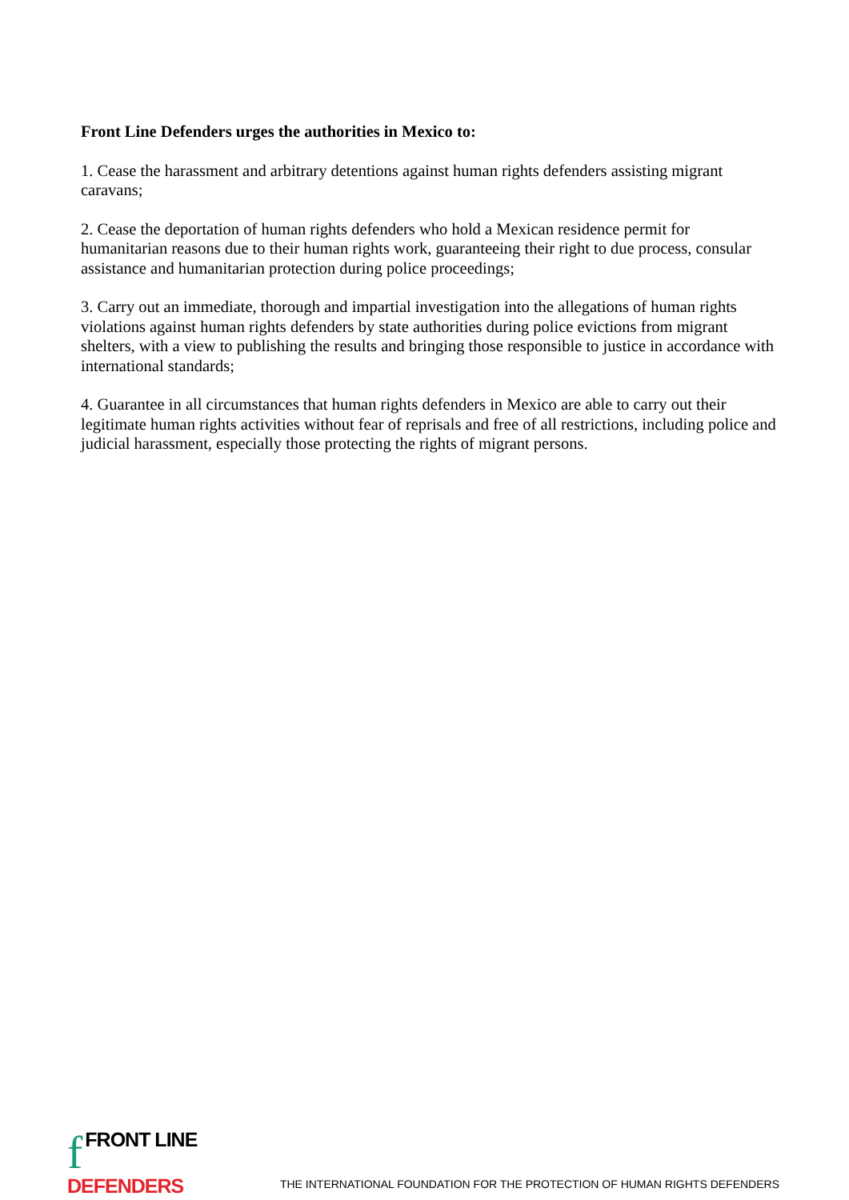Front Line Defenders urges the authorities in Mexico to:
1. Cease the harassment and arbitrary detentions against human rights defenders assisting migrant caravans;
2. Cease the deportation of human rights defenders who hold a Mexican residence permit for humanitarian reasons due to their human rights work, guaranteeing their right to due process, consular assistance and humanitarian protection during police proceedings;
3. Carry out an immediate, thorough and impartial investigation into the allegations of human rights violations against human rights defenders by state authorities during police evictions from migrant shelters, with a view to publishing the results and bringing those responsible to justice in accordance with international standards;
4. Guarantee in all circumstances that human rights defenders in Mexico are able to carry out their legitimate human rights activities without fear of reprisals and free of all restrictions, including police and judicial harassment, especially those protecting the rights of migrant persons.
f FRONT LINE
DEFENDERS
THE INTERNATIONAL FOUNDATION FOR THE PROTECTION OF HUMAN RIGHTS DEFENDERS